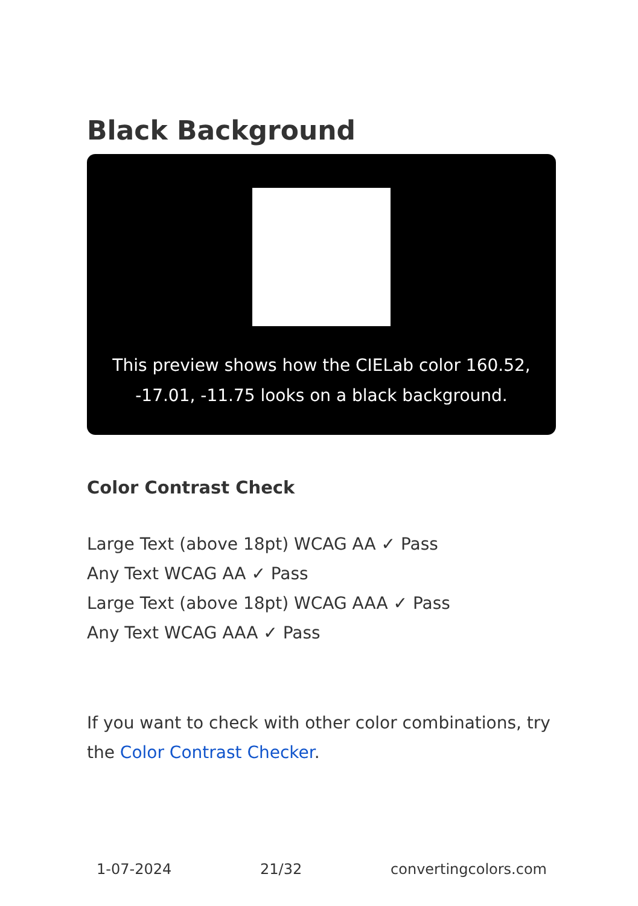Black Background
This preview shows how the CIELab color 160.52, -17.01, -11.75 looks on a black background.
Color Contrast Check
Large Text (above 18pt) WCAG AA ✓ Pass
Any Text WCAG AA ✓ Pass
Large Text (above 18pt) WCAG AAA ✓ Pass
Any Text WCAG AAA ✓ Pass
If you want to check with other color combinations, try the Color Contrast Checker.
1-07-2024 21/32 convertingcolors.com